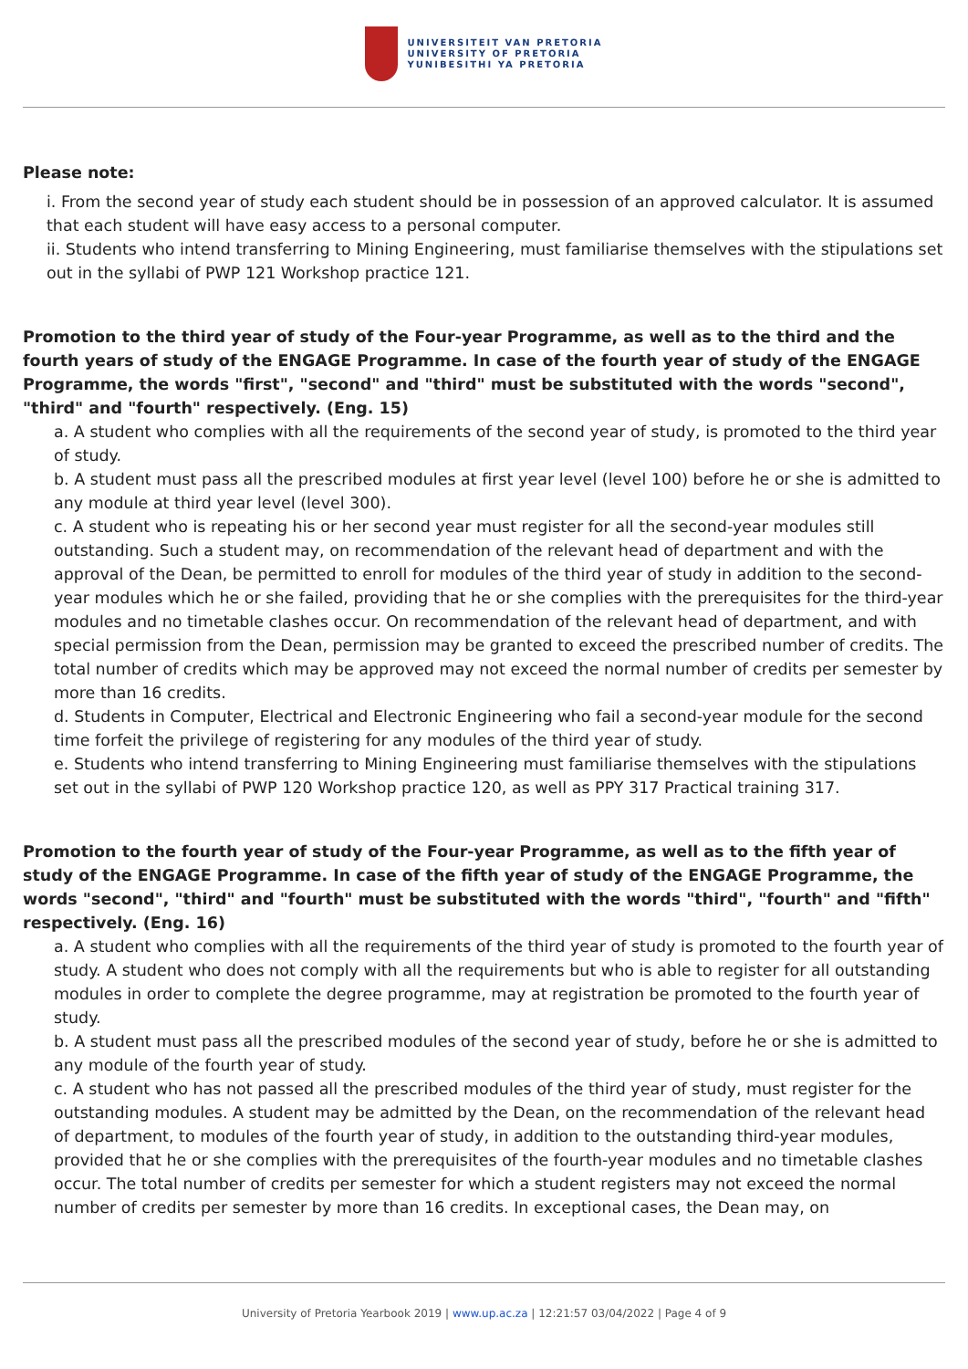UNIVERSITEIT VAN PRETORIA
UNIVERSITY OF PRETORIA
YUNIBESITHI YA PRETORIA
Please note:
i. From the second year of study each student should be in possession of an approved calculator. It is assumed that each student will have easy access to a personal computer.
ii. Students who intend transferring to Mining Engineering, must familiarise themselves with the stipulations set out in the syllabi of PWP 121 Workshop practice 121.
Promotion to the third year of study of the Four-year Programme, as well as to the third and the fourth years of study of the ENGAGE Programme. In case of the fourth year of study of the ENGAGE Programme, the words "first", "second" and "third" must be substituted with the words "second", "third" and "fourth" respectively. (Eng. 15)
a. A student who complies with all the requirements of the second year of study, is promoted to the third year of study.
b. A student must pass all the prescribed modules at first year level (level 100) before he or she is admitted to any module at third year level (level 300).
c. A student who is repeating his or her second year must register for all the second-year modules still outstanding. Such a student may, on recommendation of the relevant head of department and with the approval of the Dean, be permitted to enroll for modules of the third year of study in addition to the second-year modules which he or she failed, providing that he or she complies with the prerequisites for the third-year modules and no timetable clashes occur. On recommendation of the relevant head of department, and with special permission from the Dean, permission may be granted to exceed the prescribed number of credits. The total number of credits which may be approved may not exceed the normal number of credits per semester by more than 16 credits.
d. Students in Computer, Electrical and Electronic Engineering who fail a second-year module for the second time forfeit the privilege of registering for any modules of the third year of study.
e. Students who intend transferring to Mining Engineering must familiarise themselves with the stipulations set out in the syllabi of PWP 120 Workshop practice 120, as well as PPY 317 Practical training 317.
Promotion to the fourth year of study of the Four-year Programme, as well as to the fifth year of study of the ENGAGE Programme. In case of the fifth year of study of the ENGAGE Programme, the words "second", "third" and "fourth" must be substituted with the words "third", "fourth" and "fifth" respectively. (Eng. 16)
a. A student who complies with all the requirements of the third year of study is promoted to the fourth year of study. A student who does not comply with all the requirements but who is able to register for all outstanding modules in order to complete the degree programme, may at registration be promoted to the fourth year of study.
b. A student must pass all the prescribed modules of the second year of study, before he or she is admitted to any module of the fourth year of study.
c. A student who has not passed all the prescribed modules of the third year of study, must register for the outstanding modules. A student may be admitted by the Dean, on the recommendation of the relevant head of department, to modules of the fourth year of study, in addition to the outstanding third-year modules, provided that he or she complies with the prerequisites of the fourth-year modules and no timetable clashes occur. The total number of credits per semester for which a student registers may not exceed the normal number of credits per semester by more than 16 credits. In exceptional cases, the Dean may, on
University of Pretoria Yearbook 2019 | www.up.ac.za | 12:21:57 03/04/2022 | Page 4 of 9